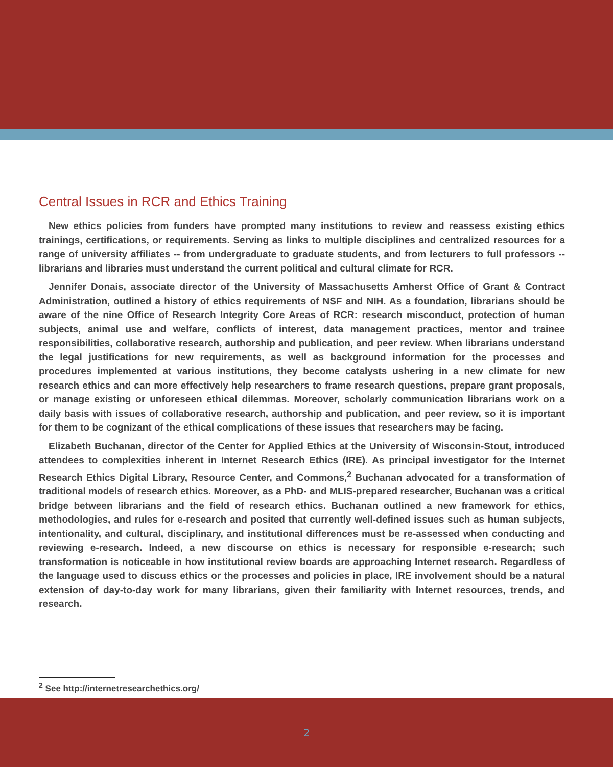Central Issues in RCR and Ethics Training
New ethics policies from funders have prompted many institutions to review and reassess existing ethics trainings, certifications, or requirements. Serving as links to multiple disciplines and centralized resources for a range of university affiliates -- from undergraduate to graduate students, and from lecturers to full professors -- librarians and libraries must understand the current political and cultural climate for RCR.
Jennifer Donais, associate director of the University of Massachusetts Amherst Office of Grant & Contract Administration, outlined a history of ethics requirements of NSF and NIH. As a foundation, librarians should be aware of the nine Office of Research Integrity Core Areas of RCR: research misconduct, protection of human subjects, animal use and welfare, conflicts of interest, data management practices, mentor and trainee responsibilities, collaborative research, authorship and publication, and peer review. When librarians understand the legal justifications for new requirements, as well as background information for the processes and procedures implemented at various institutions, they become catalysts ushering in a new climate for new research ethics and can more effectively help researchers to frame research questions, prepare grant proposals, or manage existing or unforeseen ethical dilemmas. Moreover, scholarly communication librarians work on a daily basis with issues of collaborative research, authorship and publication, and peer review, so it is important for them to be cognizant of the ethical complications of these issues that researchers may be facing.
Elizabeth Buchanan, director of the Center for Applied Ethics at the University of Wisconsin-Stout, introduced attendees to complexities inherent in Internet Research Ethics (IRE). As principal investigator for the Internet Research Ethics Digital Library, Resource Center, and Commons,<sup>2</sup> Buchanan advocated for a transformation of traditional models of research ethics. Moreover, as a PhD- and MLIS-prepared researcher, Buchanan was a critical bridge between librarians and the field of research ethics. Buchanan outlined a new framework for ethics, methodologies, and rules for e-research and posited that currently well-defined issues such as human subjects, intentionality, and cultural, disciplinary, and institutional differences must be re-assessed when conducting and reviewing e-research. Indeed, a new discourse on ethics is necessary for responsible e-research; such transformation is noticeable in how institutional review boards are approaching Internet research. Regardless of the language used to discuss ethics or the processes and policies in place, IRE involvement should be a natural extension of day-to-day work for many librarians, given their familiarity with Internet resources, trends, and research.
<sup>2</sup> See http://internetresearchethics.org/
2